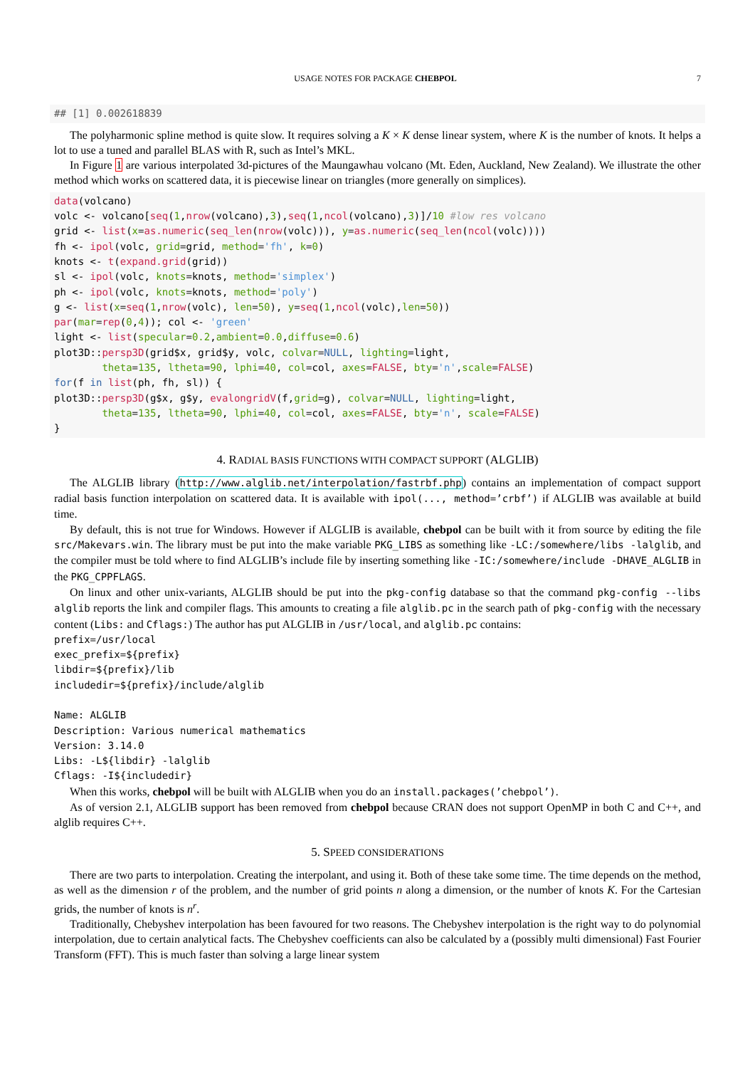USAGE NOTES FOR PACKAGE CHEBPOL 7
## [1] 0.002618839
The polyharmonic spline method is quite slow. It requires solving a K × K dense linear system, where K is the number of knots. It helps a lot to use a tuned and parallel BLAS with R, such as Intel’s MKL.
In Figure 1 are various interpolated 3d-pictures of the Maungawhau volcano (Mt. Eden, Auckland, New Zealand). We illustrate the other method which works on scattered data, it is piecewise linear on triangles (more generally on simplices).
data(volcano)
volc <- volcano[seq(1,nrow(volcano),3),seq(1,ncol(volcano),3)]/10 #low res volcano
grid <- list(x=as.numeric(seq_len(nrow(volc))), y=as.numeric(seq_len(ncol(volc))))
fh <- ipol(volc, grid=grid, method='fh', k=0)
knots <- t(expand.grid(grid))
sl <- ipol(volc, knots=knots, method='simplex')
ph <- ipol(volc, knots=knots, method='poly')
g <- list(x=seq(1,nrow(volc), len=50), y=seq(1,ncol(volc),len=50))
par(mar=rep(0,4)); col <- 'green'
light <- list(specular=0.2,ambient=0.0,diffuse=0.6)
plot3D::persp3D(grid$x, grid$y, volc, colvar=NULL, lighting=light,
        theta=135, ltheta=90, lphi=40, col=col, axes=FALSE, bty='n',scale=FALSE)
for(f in list(ph, fh, sl)) {
plot3D::persp3D(g$x, g$y, evalongridV(f,grid=g), colvar=NULL, lighting=light,
        theta=135, ltheta=90, lphi=40, col=col, axes=FALSE, bty='n', scale=FALSE)
}
4. RADIAL BASIS FUNCTIONS WITH COMPACT SUPPORT (ALGLIB)
The ALGLIB library (http://www.alglib.net/interpolation/fastrbf.php) contains an implementation of compact support radial basis function interpolation on scattered data. It is available with ipol(..., method=’crbf’) if ALGLIB was available at build time.
By default, this is not true for Windows. However if ALGLIB is available, chebpol can be built with it from source by editing the file src/Makevars.win. The library must be put into the make variable PKG_LIBS as something like -LC:/somewhere/libs -lalglib, and the compiler must be told where to find ALGLIB’s include file by inserting something like -IC:/somewhere/include -DHAVE_ALGLIB in the PKG_CPPFLAGS.
On linux and other unix-variants, ALGLIB should be put into the pkg-config database so that the command pkg-config --libs alglib reports the link and compiler flags. This amounts to creating a file alglib.pc in the search path of pkg-config with the necessary content (Libs: and Cflags:) The author has put ALGLIB in /usr/local, and alglib.pc contains:
prefix=/usr/local
exec_prefix=${prefix}
libdir=${prefix}/lib
includedir=${prefix}/include/alglib

Name: ALGLIB
Description: Various numerical mathematics
Version: 3.14.0
Libs: -L${libdir} -lalglib
Cflags: -I${includedir}
When this works, chebpol will be built with ALGLIB when you do an install.packages(’chebpol’).
As of version 2.1, ALGLIB support has been removed from chebpol because CRAN does not support OpenMP in both C and C++, and alglib requires C++.
5. SPEED CONSIDERATIONS
There are two parts to interpolation. Creating the interpolant, and using it. Both of these take some time. The time depends on the method, as well as the dimension r of the problem, and the number of grid points n along a dimension, or the number of knots K. For the Cartesian grids, the number of knots is n<sup>r</sup>.
Traditionally, Chebyshev interpolation has been favoured for two reasons. The Chebyshev interpolation is the right way to do polynomial interpolation, due to certain analytical facts. The Chebyshev coefficients can also be calculated by a (possibly multi dimensional) Fast Fourier Transform (FFT). This is much faster than solving a large linear system